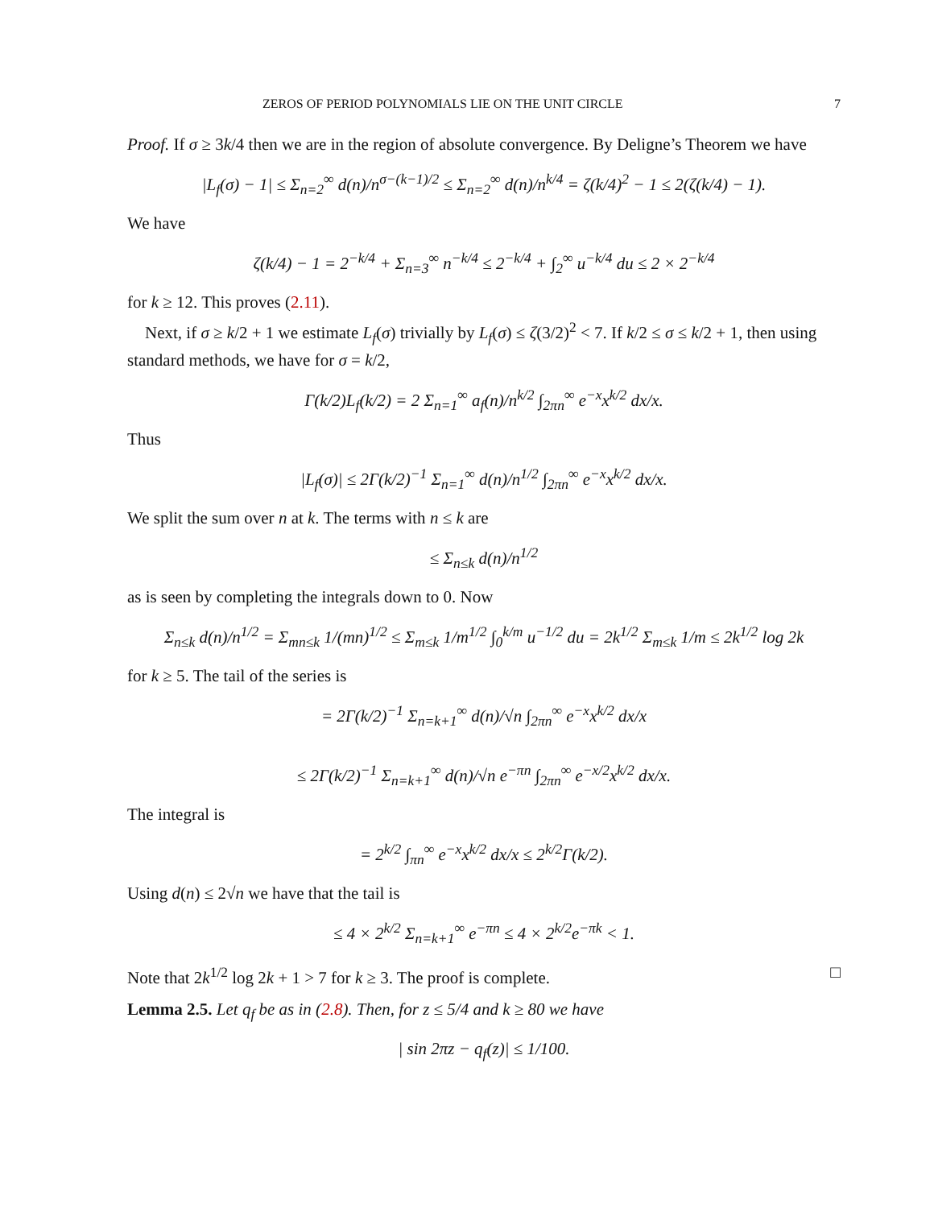ZEROS OF PERIOD POLYNOMIALS LIE ON THE UNIT CIRCLE 7
Proof. If σ ≥ 3k/4 then we are in the region of absolute convergence. By Deligne’s Theorem we have
|L<sub>f</sub>(σ) − 1| ≤ Σ<sub>n=2</sub><sup>∞</sup> d(n)/n<sup>σ−(k−1)/2</sup> ≤ Σ<sub>n=2</sub><sup>∞</sup> d(n)/n<sup>k/4</sup> = ζ(k/4)<sup>2</sup> − 1 ≤ 2(ζ(k/4) − 1).
We have
ζ(k/4) − 1 = 2<sup>−k/4</sup> + Σ<sub>n=3</sub><sup>∞</sup> n<sup>−k/4</sup> ≤ 2<sup>−k/4</sup> + ∫<sub>2</sub><sup>∞</sup> u<sup>−k/4</sup> du ≤ 2 × 2<sup>−k/4</sup>
for k ≥ 12. This proves (2.11).
Next, if σ ≥ k/2 + 1 we estimate L<sub>f</sub>(σ) trivially by L<sub>f</sub>(σ) ≤ ζ(3/2)<sup>2</sup> < 7. If k/2 ≤ σ ≤ k/2 + 1, then using standard methods, we have for σ = k/2,
Γ(k/2)L<sub>f</sub>(k/2) = 2 Σ<sub>n=1</sub><sup>∞</sup> a<sub>f</sub>(n)/n<sup>k/2</sup> ∫<sub>2πn</sub><sup>∞</sup> e<sup>−x</sup>x<sup>k/2</sup> dx/x.
Thus
|L<sub>f</sub>(σ)| ≤ 2Γ(k/2)<sup>−1</sup> Σ<sub>n=1</sub><sup>∞</sup> d(n)/n<sup>1/2</sup> ∫<sub>2πn</sub><sup>∞</sup> e<sup>−x</sup>x<sup>k/2</sup> dx/x.
We split the sum over n at k. The terms with n ≤ k are
≤ Σ<sub>n≤k</sub> d(n)/n<sup>1/2</sup>
as is seen by completing the integrals down to 0. Now
Σ<sub>n≤k</sub> d(n)/n<sup>1/2</sup> = Σ<sub>mn≤k</sub> 1/(mn)<sup>1/2</sup> ≤ Σ<sub>m≤k</sub> 1/m<sup>1/2</sup> ∫<sub>0</sub><sup>k/m</sup> u<sup>−1/2</sup> du = 2k<sup>1/2</sup> Σ<sub>m≤k</sub> 1/m ≤ 2k<sup>1/2</sup> log 2k
for k ≥ 5. The tail of the series is
= 2Γ(k/2)<sup>−1</sup> Σ<sub>n=k+1</sub><sup>∞</sup> d(n)/√n ∫<sub>2πn</sub><sup>∞</sup> e<sup>−x</sup>x<sup>k/2</sup> dx/x
≤ 2Γ(k/2)<sup>−1</sup> Σ<sub>n=k+1</sub><sup>∞</sup> d(n)/√n e<sup>−πn</sup> ∫<sub>2πn</sub><sup>∞</sup> e<sup>−x/2</sup>x<sup>k/2</sup> dx/x.
The integral is
= 2<sup>k/2</sup> ∫<sub>πn</sub><sup>∞</sup> e<sup>−x</sup>x<sup>k/2</sup> dx/x ≤ 2<sup>k/2</sup>Γ(k/2).
Using d(n) ≤ 2√n we have that the tail is
≤ 4 × 2<sup>k/2</sup> Σ<sub>n=k+1</sub><sup>∞</sup> e<sup>−πn</sup> ≤ 4 × 2<sup>k/2</sup>e<sup>−πk</sup> < 1.
Note that 2k<sup>1/2</sup> log 2k + 1 > 7 for k ≥ 3. The proof is complete. □
Lemma 2.5. Let q<sub>f</sub> be as in (2.8). Then, for z ≤ 5/4 and k ≥ 80 we have
| sin 2πz − q<sub>f</sub>(z)| ≤ 1/100.